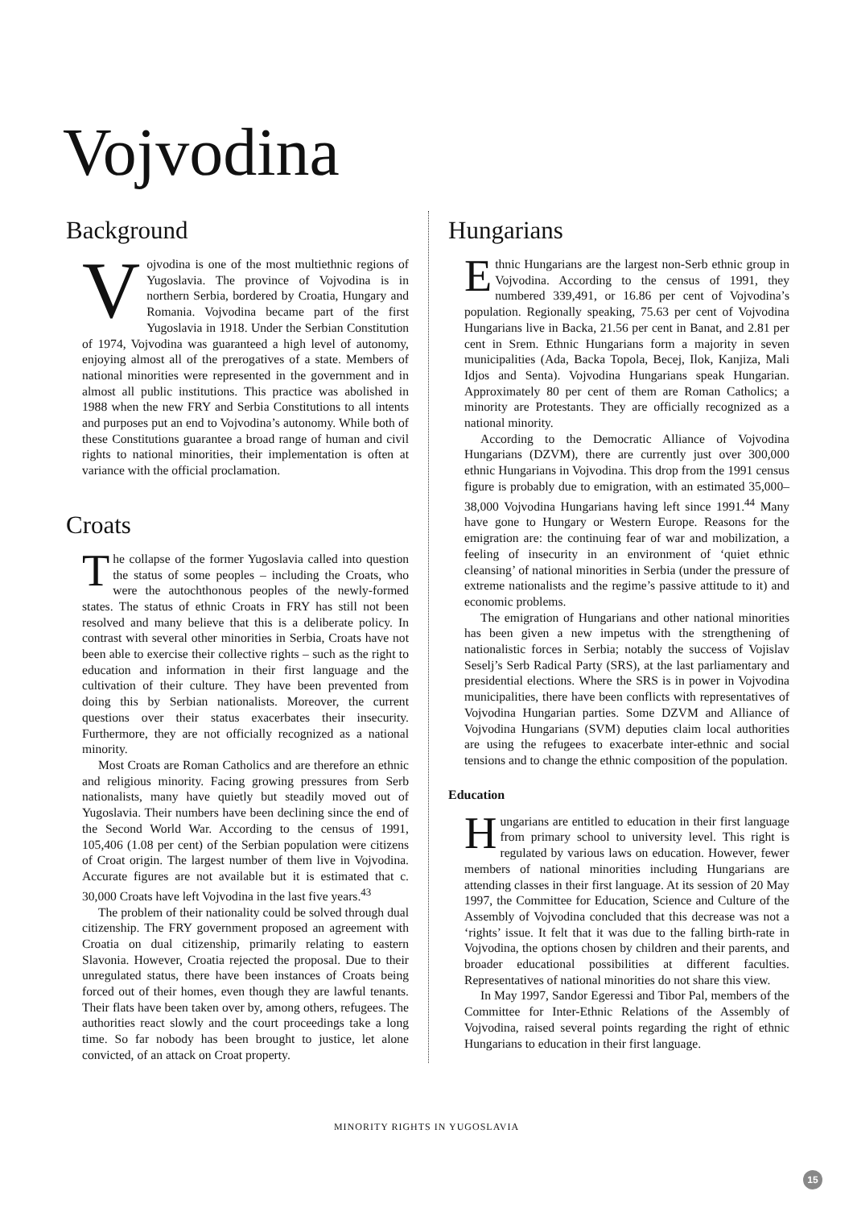Vojvodina
Background
Vojvodina is one of the most multiethnic regions of Yugoslavia. The province of Vojvodina is in northern Serbia, bordered by Croatia, Hungary and Romania. Vojvodina became part of the first Yugoslavia in 1918. Under the Serbian Constitution of 1974, Vojvodina was guaranteed a high level of autonomy, enjoying almost all of the prerogatives of a state. Members of national minorities were represented in the government and in almost all public institutions. This practice was abolished in 1988 when the new FRY and Serbia Constitutions to all intents and purposes put an end to Vojvodina’s autonomy. While both of these Constitutions guarantee a broad range of human and civil rights to national minorities, their implementation is often at variance with the official proclamation.
Croats
The collapse of the former Yugoslavia called into question the status of some peoples – including the Croats, who were the autochthonous peoples of the newly-formed states. The status of ethnic Croats in FRY has still not been resolved and many believe that this is a deliberate policy. In contrast with several other minorities in Serbia, Croats have not been able to exercise their collective rights – such as the right to education and information in their first language and the cultivation of their culture. They have been prevented from doing this by Serbian nationalists. Moreover, the current questions over their status exacerbates their insecurity. Furthermore, they are not officially recognized as a national minority.
Most Croats are Roman Catholics and are therefore an ethnic and religious minority. Facing growing pressures from Serb nationalists, many have quietly but steadily moved out of Yugoslavia. Their numbers have been declining since the end of the Second World War. According to the census of 1991, 105,406 (1.08 per cent) of the Serbian population were citizens of Croat origin. The largest number of them live in Vojvodina. Accurate figures are not available but it is estimated that c. 30,000 Croats have left Vojvodina in the last five years.<sup>43</sup>
The problem of their nationality could be solved through dual citizenship. The FRY government proposed an agreement with Croatia on dual citizenship, primarily relating to eastern Slavonia. However, Croatia rejected the proposal. Due to their unregulated status, there have been instances of Croats being forced out of their homes, even though they are lawful tenants. Their flats have been taken over by, among others, refugees. The authorities react slowly and the court proceedings take a long time. So far nobody has been brought to justice, let alone convicted, of an attack on Croat property.
Hungarians
Ethnic Hungarians are the largest non-Serb ethnic group in Vojvodina. According to the census of 1991, they numbered 339,491, or 16.86 per cent of Vojvodina’s population. Regionally speaking, 75.63 per cent of Vojvodina Hungarians live in Backa, 21.56 per cent in Banat, and 2.81 per cent in Srem. Ethnic Hungarians form a majority in seven municipalities (Ada, Backa Topola, Becej, Ilok, Kanjiza, Mali Idjos and Senta). Vojvodina Hungarians speak Hungarian. Approximately 80 per cent of them are Roman Catholics; a minority are Protestants. They are officially recognized as a national minority.
According to the Democratic Alliance of Vojvodina Hungarians (DZVM), there are currently just over 300,000 ethnic Hungarians in Vojvodina. This drop from the 1991 census figure is probably due to emigration, with an estimated 35,000–38,000 Vojvodina Hungarians having left since 1991.<sup>44</sup> Many have gone to Hungary or Western Europe. Reasons for the emigration are: the continuing fear of war and mobilization, a feeling of insecurity in an environment of ‘quiet ethnic cleansing’ of national minorities in Serbia (under the pressure of extreme nationalists and the regime’s passive attitude to it) and economic problems.
The emigration of Hungarians and other national minorities has been given a new impetus with the strengthening of nationalistic forces in Serbia; notably the success of Vojislav Seselj’s Serb Radical Party (SRS), at the last parliamentary and presidential elections. Where the SRS is in power in Vojvodina municipalities, there have been conflicts with representatives of Vojvodina Hungarian parties. Some DZVM and Alliance of Vojvodina Hungarians (SVM) deputies claim local authorities are using the refugees to exacerbate inter-ethnic and social tensions and to change the ethnic composition of the population.
Education
Hungarians are entitled to education in their first language from primary school to university level. This right is regulated by various laws on education. However, fewer members of national minorities including Hungarians are attending classes in their first language. At its session of 20 May 1997, the Committee for Education, Science and Culture of the Assembly of Vojvodina concluded that this decrease was not a ‘rights’ issue. It felt that it was due to the falling birth-rate in Vojvodina, the options chosen by children and their parents, and broader educational possibilities at different faculties. Representatives of national minorities do not share this view.
In May 1997, Sandor Egeressi and Tibor Pal, members of the Committee for Inter-Ethnic Relations of the Assembly of Vojvodina, raised several points regarding the right of ethnic Hungarians to education in their first language.
MINORITY RIGHTS IN YUGOSLAVIA
15